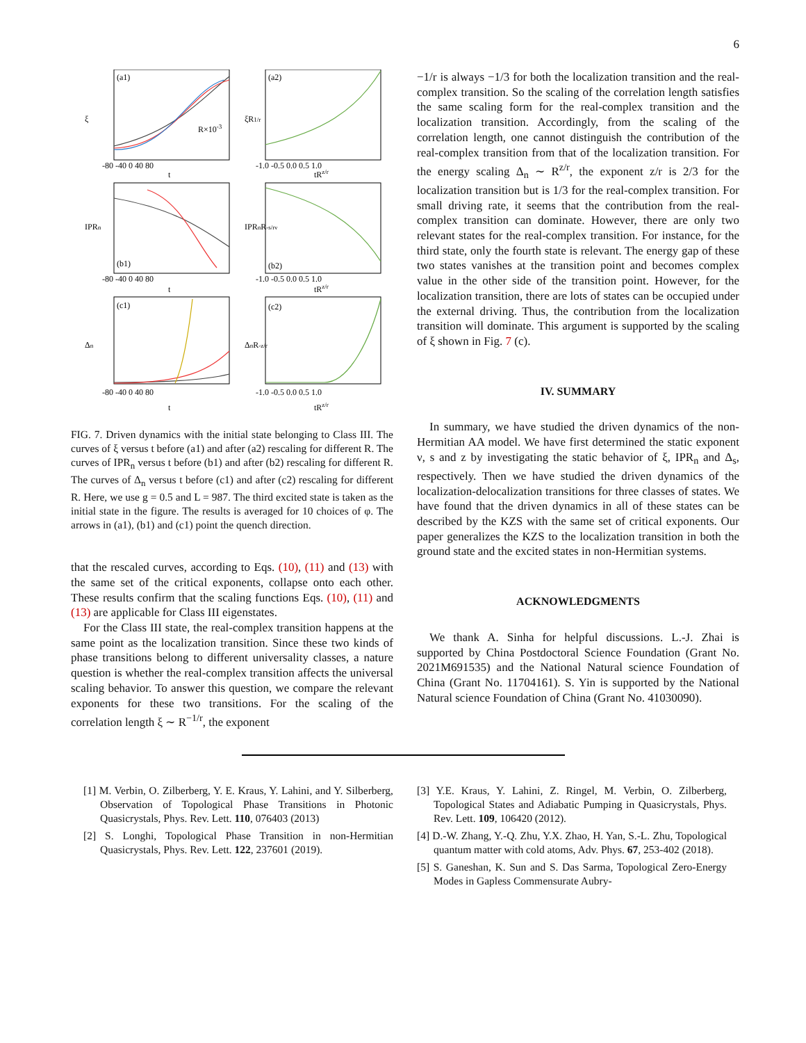6
(a1)
(a2)
(b1)
(b2)
(c1)
(c2)
t
tRz/r
t
tRz/r
t
tRz/r
ξ
ξR1/r
IPRn
IPRnR-s/rν
Δn
ΔnR-z/r
R×10-3
-80 -40 0 40 80
-1.0 -0.5 0.0 0.5 1.0
-80 -40 0 40 80
-1.0 -0.5 0.0 0.5 1.0
-80 -40 0 40 80
-1.0 -0.5 0.0 0.5 1.0
FIG. 7. Driven dynamics with the initial state belonging to Class III. The curves of ξ versus t before (a1) and after (a2) rescaling for different R. The curves of IPR<sub>n</sub> versus t before (b1) and after (b2) rescaling for different R. The curves of Δ<sub>n</sub> versus t before (c1) and after (c2) rescaling for different R. Here, we use g = 0.5 and L = 987. The third excited state is taken as the initial state in the figure. The results is averaged for 10 choices of φ. The arrows in (a1), (b1) and (c1) point the quench direction.
that the rescaled curves, according to Eqs. (10), (11) and (13) with the same set of the critical exponents, collapse onto each other. These results confirm that the scaling functions Eqs. (10), (11) and (13) are applicable for Class III eigenstates.
For the Class III state, the real-complex transition happens at the same point as the localization transition. Since these two kinds of phase transitions belong to different universality classes, a nature question is whether the real-complex transition affects the universal scaling behavior. To answer this question, we compare the relevant exponents for these two transitions. For the scaling of the correlation length ξ ∼ R<sup>−1/r</sup>, the exponent
−1/r is always −1/3 for both the localization transition and the real-complex transition. So the scaling of the correlation length satisfies the same scaling form for the real-complex transition and the localization transition. Accordingly, from the scaling of the correlation length, one cannot distinguish the contribution of the real-complex transition from that of the localization transition. For the energy scaling Δ<sub>n</sub> ∼ R<sup>z/r</sup>, the exponent z/r is 2/3 for the localization transition but is 1/3 for the real-complex transition. For small driving rate, it seems that the contribution from the real-complex transition can dominate. However, there are only two relevant states for the real-complex transition. For instance, for the third state, only the fourth state is relevant. The energy gap of these two states vanishes at the transition point and becomes complex value in the other side of the transition point. However, for the localization transition, there are lots of states can be occupied under the external driving. Thus, the contribution from the localization transition will dominate. This argument is supported by the scaling of ξ shown in Fig. 7 (c).
IV. SUMMARY
In summary, we have studied the driven dynamics of the non-Hermitian AA model. We have first determined the static exponent ν, s and z by investigating the static behavior of ξ, IPR<sub>n</sub> and Δ<sub>s</sub>, respectively. Then we have studied the driven dynamics of the localization-delocalization transitions for three classes of states. We have found that the driven dynamics in all of these states can be described by the KZS with the same set of critical exponents. Our paper generalizes the KZS to the localization transition in both the ground state and the excited states in non-Hermitian systems.
ACKNOWLEDGMENTS
We thank A. Sinha for helpful discussions. L.-J. Zhai is supported by China Postdoctoral Science Foundation (Grant No. 2021M691535) and the National Natural science Foundation of China (Grant No. 11704161). S. Yin is supported by the National Natural science Foundation of China (Grant No. 41030090).
[1] M. Verbin, O. Zilberberg, Y. E. Kraus, Y. Lahini, and Y. Silberberg, Observation of Topological Phase Transitions in Photonic Quasicrystals, Phys. Rev. Lett. 110, 076403 (2013)
[2] S. Longhi, Topological Phase Transition in non-Hermitian Quasicrystals, Phys. Rev. Lett. 122, 237601 (2019).
[3] Y.E. Kraus, Y. Lahini, Z. Ringel, M. Verbin, O. Zilberberg, Topological States and Adiabatic Pumping in Quasicrystals, Phys. Rev. Lett. 109, 106420 (2012).
[4] D.-W. Zhang, Y.-Q. Zhu, Y.X. Zhao, H. Yan, S.-L. Zhu, Topological quantum matter with cold atoms, Adv. Phys. 67, 253-402 (2018).
[5] S. Ganeshan, K. Sun and S. Das Sarma, Topological Zero-Energy Modes in Gapless Commensurate Aubry-